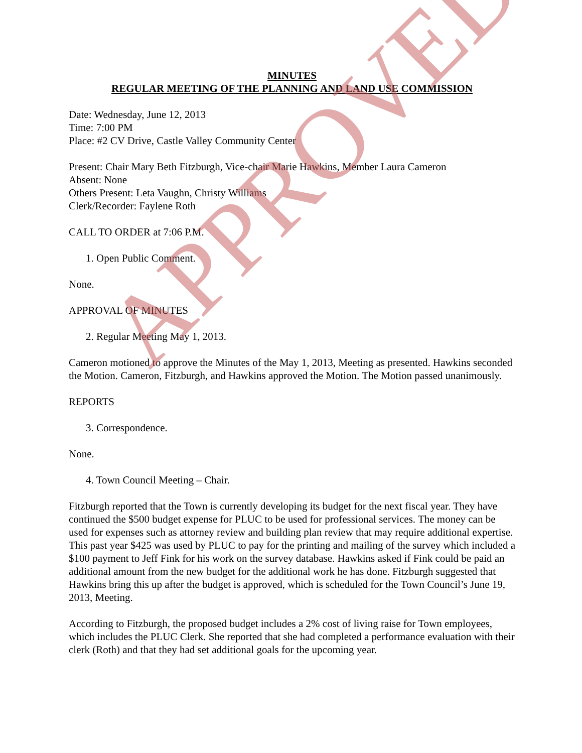MINUTES
REGULAR MEETING OF THE PLANNING AND LAND USE COMMISSION
Date: Wednesday, June 12, 2013
Time: 7:00 PM
Place: #2 CV Drive, Castle Valley Community Center
Present: Chair Mary Beth Fitzburgh, Vice-chair Marie Hawkins, Member Laura Cameron
Absent: None
Others Present: Leta Vaughn, Christy Williams
Clerk/Recorder: Faylene Roth
CALL TO ORDER at 7:06 P.M.
1. Open Public Comment.
None.
APPROVAL OF MINUTES
2. Regular Meeting May 1, 2013.
Cameron motioned to approve the Minutes of the May 1, 2013, Meeting as presented. Hawkins seconded the Motion. Cameron, Fitzburgh, and Hawkins approved the Motion. The Motion passed unanimously.
REPORTS
3. Correspondence.
None.
4. Town Council Meeting – Chair.
Fitzburgh reported that the Town is currently developing its budget for the next fiscal year. They have continued the $500 budget expense for PLUC to be used for professional services. The money can be used for expenses such as attorney review and building plan review that may require additional expertise. This past year $425 was used by PLUC to pay for the printing and mailing of the survey which included a $100 payment to Jeff Fink for his work on the survey database. Hawkins asked if Fink could be paid an additional amount from the new budget for the additional work he has done. Fitzburgh suggested that Hawkins bring this up after the budget is approved, which is scheduled for the Town Council’s June 19, 2013, Meeting.
According to Fitzburgh, the proposed budget includes a 2% cost of living raise for Town employees, which includes the PLUC Clerk. She reported that she had completed a performance evaluation with their clerk (Roth) and that they had set additional goals for the upcoming year.
APPROVED